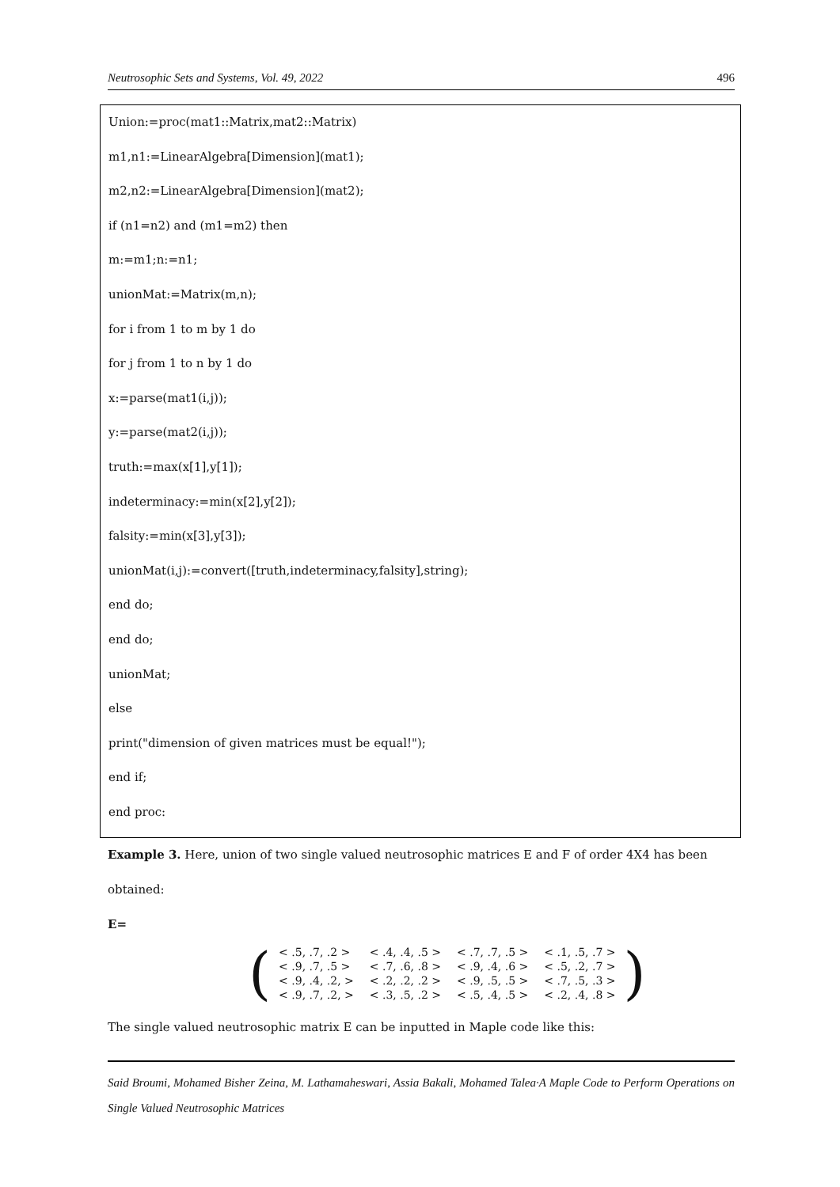Neutrosophic Sets and Systems, Vol. 49, 2022 496
Union:=proc(mat1::Matrix,mat2::Matrix)
m1,n1:=LinearAlgebra[Dimension](mat1);
m2,n2:=LinearAlgebra[Dimension](mat2);
if (n1=n2) and (m1=m2) then
m:=m1;n:=n1;
unionMat:=Matrix(m,n);
for i from 1 to m by 1 do
for j from 1 to n by 1 do
x:=parse(mat1(i,j));
y:=parse(mat2(i,j));
truth:=max(x[1],y[1]);
indeterminacy:=min(x[2],y[2]);
falsity:=min(x[3],y[3]);
unionMat(i,j):=convert([truth,indeterminacy,falsity],string);
end do;
end do;
unionMat;
else
print("dimension of given matrices must be equal!");
end if;
end proc:
Example 3. Here, union of two single valued neutrosophic matrices E and F of order 4X4 has been obtained:
E=
(
| < .5, .7, .2 > | < .4, .4, .5 > | < .7, .7, .5 > | < .1, .5, .7 > |
| < .9, .7, .5 > | < .7, .6, .8 > | < .9, .4, .6 > | < .5, .2, .7 > |
| < .9, .4, .2, > | < .2, .2, .2 > | < .9, .5, .5 > | < .7, .5, .3 > |
| < .9, .7, .2, > | < .3, .5, .2 > | < .5, .4, .5 > | < .2, .4, .8 > |
)
The single valued neutrosophic matrix E can be inputted in Maple code like this:
Said Broumi, Mohamed Bisher Zeina, M. Lathamaheswari, Assia Bakali, Mohamed Talea·A Maple Code to Perform Operations on Single Valued Neutrosophic Matrices